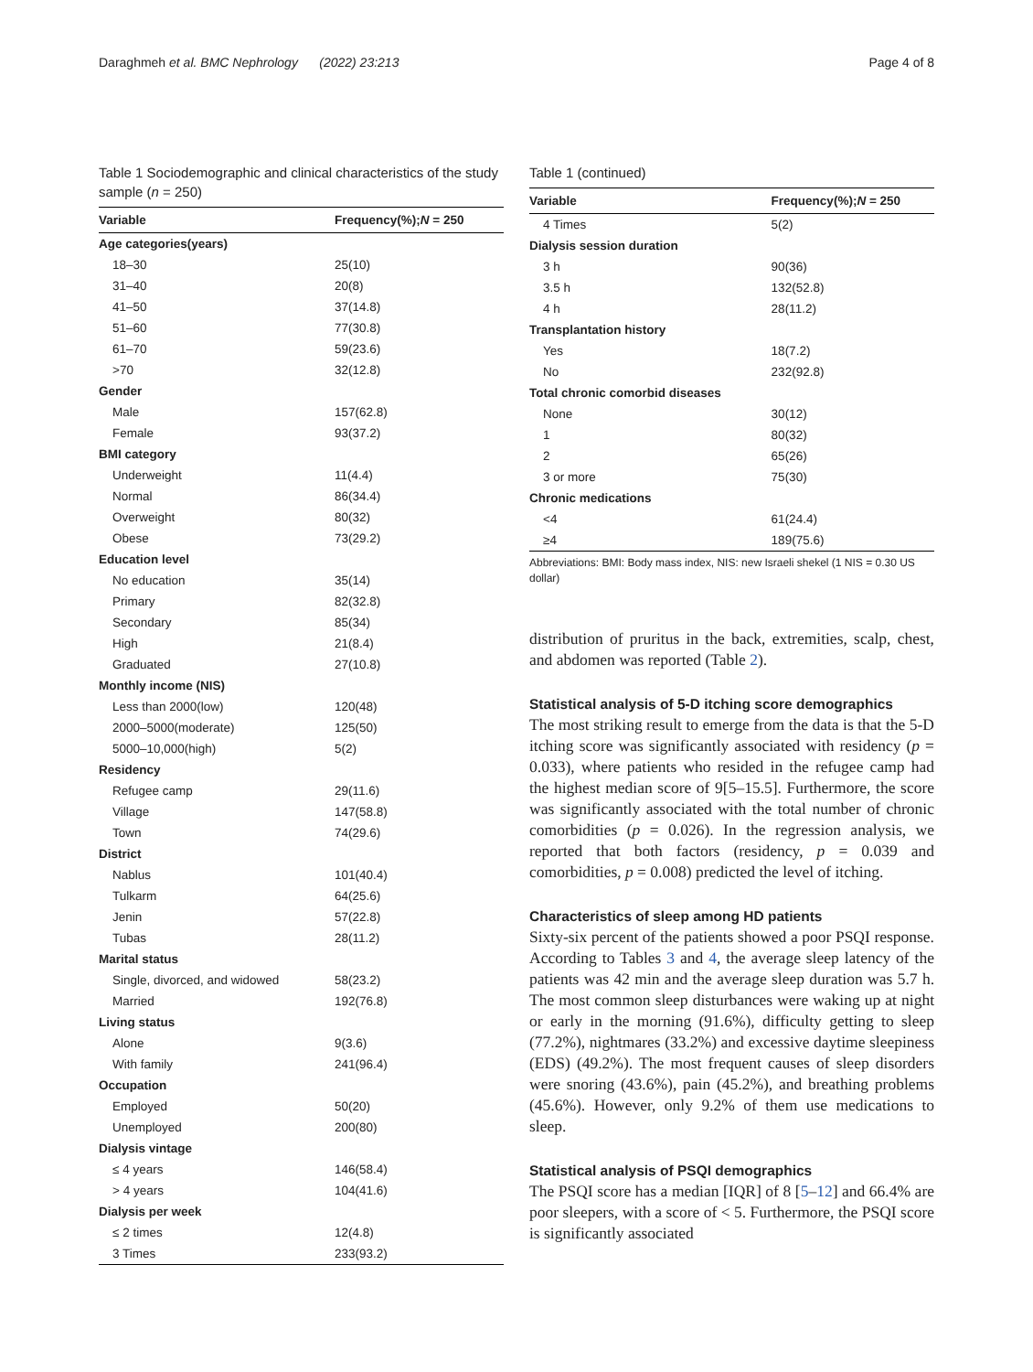Daraghmeh et al. BMC Nephrology (2022) 23:213 Page 4 of 8
Table 1 Sociodemographic and clinical characteristics of the study sample (n = 250)
| Variable | Frequency(%); N = 250 |
| --- | --- |
| Age categories(years) | |
| 18–30 | 25(10) |
| 31–40 | 20(8) |
| 41–50 | 37(14.8) |
| 51–60 | 77(30.8) |
| 61–70 | 59(23.6) |
| >70 | 32(12.8) |
| Gender | |
| Male | 157(62.8) |
| Female | 93(37.2) |
| BMI category | |
| Underweight | 11(4.4) |
| Normal | 86(34.4) |
| Overweight | 80(32) |
| Obese | 73(29.2) |
| Education level | |
| No education | 35(14) |
| Primary | 82(32.8) |
| Secondary | 85(34) |
| High | 21(8.4) |
| Graduated | 27(10.8) |
| Monthly income (NIS) | |
| Less than 2000(low) | 120(48) |
| 2000–5000(moderate) | 125(50) |
| 5000–10,000(high) | 5(2) |
| Residency | |
| Refugee camp | 29(11.6) |
| Village | 147(58.8) |
| Town | 74(29.6) |
| District | |
| Nablus | 101(40.4) |
| Tulkarm | 64(25.6) |
| Jenin | 57(22.8) |
| Tubas | 28(11.2) |
| Marital status | |
| Single, divorced, and widowed | 58(23.2) |
| Married | 192(76.8) |
| Living status | |
| Alone | 9(3.6) |
| With family | 241(96.4) |
| Occupation | |
| Employed | 50(20) |
| Unemployed | 200(80) |
| Dialysis vintage | |
| ≤ 4 years | 146(58.4) |
| > 4 years | 104(41.6) |
| Dialysis per week | |
| ≤ 2 times | 12(4.8) |
| 3 Times | 233(93.2) |
Table 1 (continued)
| Variable | Frequency(%); N = 250 |
| --- | --- |
| 4 Times | 5(2) |
| Dialysis session duration | |
| 3 h | 90(36) |
| 3.5 h | 132(52.8) |
| 4 h | 28(11.2) |
| Transplantation history | |
| Yes | 18(7.2) |
| No | 232(92.8) |
| Total chronic comorbid diseases | |
| None | 30(12) |
| 1 | 80(32) |
| 2 | 65(26) |
| 3 or more | 75(30) |
| Chronic medications | |
| <4 | 61(24.4) |
| ≥4 | 189(75.6) |
Abbreviations: BMI: Body mass index, NIS: new Israeli shekel (1 NIS = 0.30 US dollar)
distribution of pruritus in the back, extremities, scalp, chest, and abdomen was reported (Table 2).
Statistical analysis of 5-D itching score demographics
The most striking result to emerge from the data is that the 5-D itching score was significantly associated with residency (p = 0.033), where patients who resided in the refugee camp had the highest median score of 9[5–15.5]. Furthermore, the score was significantly associated with the total number of chronic comorbidities (p = 0.026). In the regression analysis, we reported that both factors (residency, p = 0.039 and comorbidities, p = 0.008) predicted the level of itching.
Characteristics of sleep among HD patients
Sixty-six percent of the patients showed a poor PSQI response. According to Tables 3 and 4, the average sleep latency of the patients was 42 min and the average sleep duration was 5.7 h. The most common sleep disturbances were waking up at night or early in the morning (91.6%), difficulty getting to sleep (77.2%), nightmares (33.2%) and excessive daytime sleepiness (EDS) (49.2%). The most frequent causes of sleep disorders were snoring (43.6%), pain (45.2%), and breathing problems (45.6%). However, only 9.2% of them use medications to sleep.
Statistical analysis of PSQI demographics
The PSQI score has a median [IQR] of 8 [5–12] and 66.4% are poor sleepers, with a score of < 5. Furthermore, the PSQI score is significantly associated